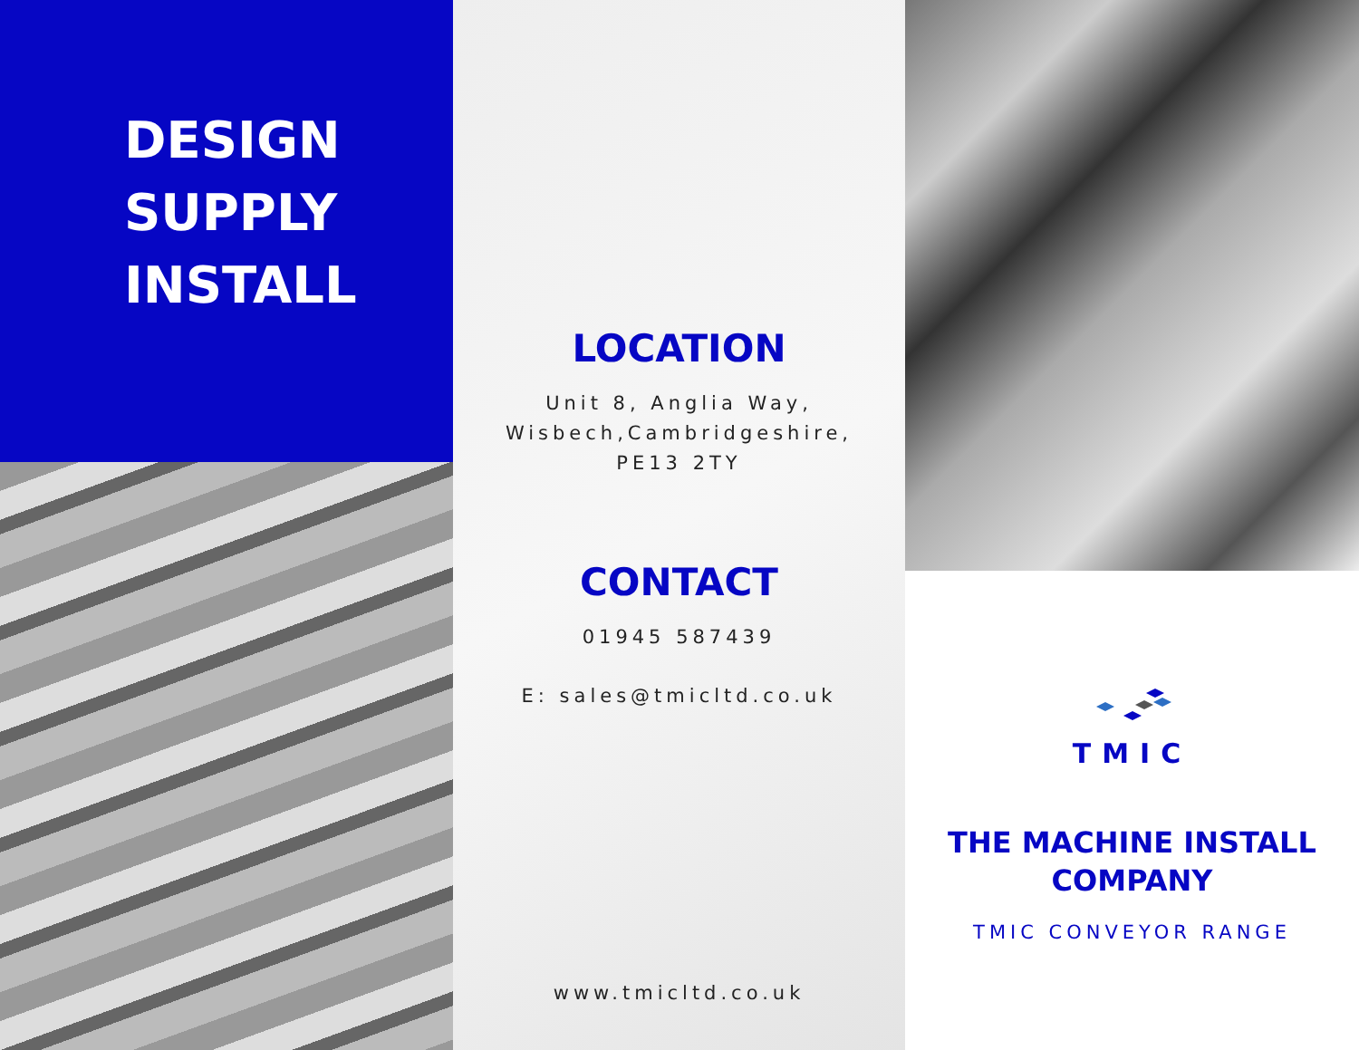DESIGN
SUPPLY
INSTALL
LOCATION
Unit 8, Anglia Way,
Wisbech,Cambridgeshire,
PE13 2TY
CONTACT
01945 587439
E: sales@tmicltd.co.uk
www.tmicltd.co.uk
TMIC
THE MACHINE INSTALL
COMPANY
TMIC CONVEYOR RANGE